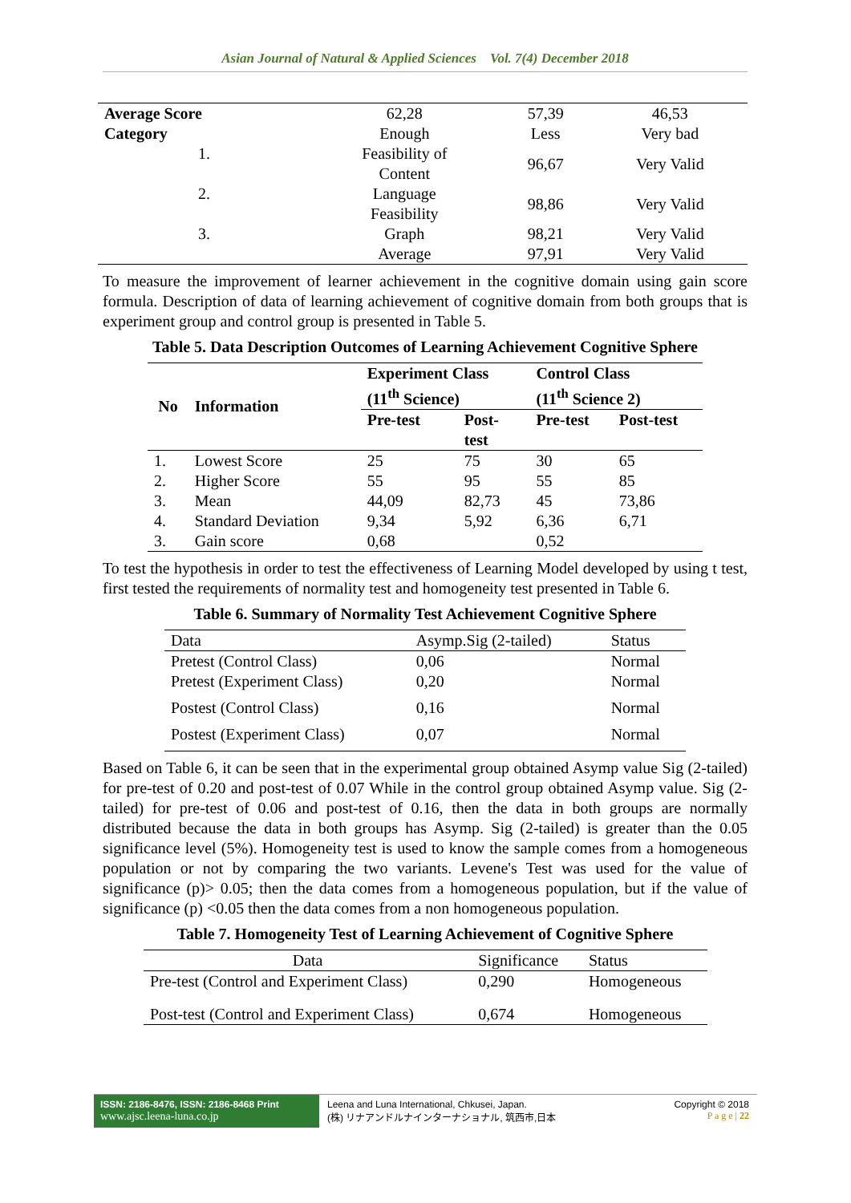Asian Journal of Natural & Applied Sciences Vol. 7(4) December 2018
| Average Score | 62,28 | 57,39 | 46,53 |
| Category | Enough | Less | Very bad |
| 1. | Feasibility of Content | 96,67 | Very Valid |
| 2. | Language Feasibility | 98,86 | Very Valid |
| 3. | Graph | 98,21 | Very Valid |
| | Average | 97,91 | Very Valid |
To measure the improvement of learner achievement in the cognitive domain using gain score formula. Description of data of learning achievement of cognitive domain from both groups that is experiment group and control group is presented in Table 5.
Table 5. Data Description Outcomes of Learning Achievement Cognitive Sphere
| No | Information | Experiment Class (11<sup>th</sup> Science) | | Control Class (11<sup>th</sup> Science 2) | |
| --- | --- | --- | --- | --- | --- |
| | | Pre-test | Post- test | Pre-test | Post-test |
| 1. | Lowest Score | 25 | 75 | 30 | 65 |
| 2. | Higher Score | 55 | 95 | 55 | 85 |
| 3. | Mean | 44,09 | 82,73 | 45 | 73,86 |
| 4. | Standard Deviation | 9,34 | 5,92 | 6,36 | 6,71 |
| 3. | Gain score | 0,68 | | 0,52 | |
To test the hypothesis in order to test the effectiveness of Learning Model developed by using t test, first tested the requirements of normality test and homogeneity test presented in Table 6.
Table 6. Summary of Normality Test Achievement Cognitive Sphere
| Data | Asymp.Sig (2-tailed) | Status |
| Pretest (Control Class) | 0,06 | Normal |
| Pretest (Experiment Class) | 0,20 | Normal |
| Postest (Control Class) | 0,16 | Normal |
| Postest (Experiment Class) | 0,07 | Normal |
Based on Table 6, it can be seen that in the experimental group obtained Asymp value Sig (2-tailed) for pre-test of 0.20 and post-test of 0.07 While in the control group obtained Asymp value. Sig (2-tailed) for pre-test of 0.06 and post-test of 0.16, then the data in both groups are normally distributed because the data in both groups has Asymp. Sig (2-tailed) is greater than the 0.05 significance level (5%). Homogeneity test is used to know the sample comes from a homogeneous population or not by comparing the two variants. Levene's Test was used for the value of significance (p)> 0.05; then the data comes from a homogeneous population, but if the value of significance (p) <0.05 then the data comes from a non homogeneous population.
Table 7. Homogeneity Test of Learning Achievement of Cognitive Sphere
| Data | Significance | Status |
| Pre-test (Control and Experiment Class) | 0,290 | Homogeneous |
| Post-test (Control and Experiment Class) | 0,674 | Homogeneous |
ISSN: 2186-8476, ISSN: 2186-8468 Print
www.ajsc.leena-luna.co.jp
Leena and Luna International, Chkusei, Japan.
(株) リナアンドルナインターナショナル, 筑西市,日本
Copyright © 2018
P a g e | 22